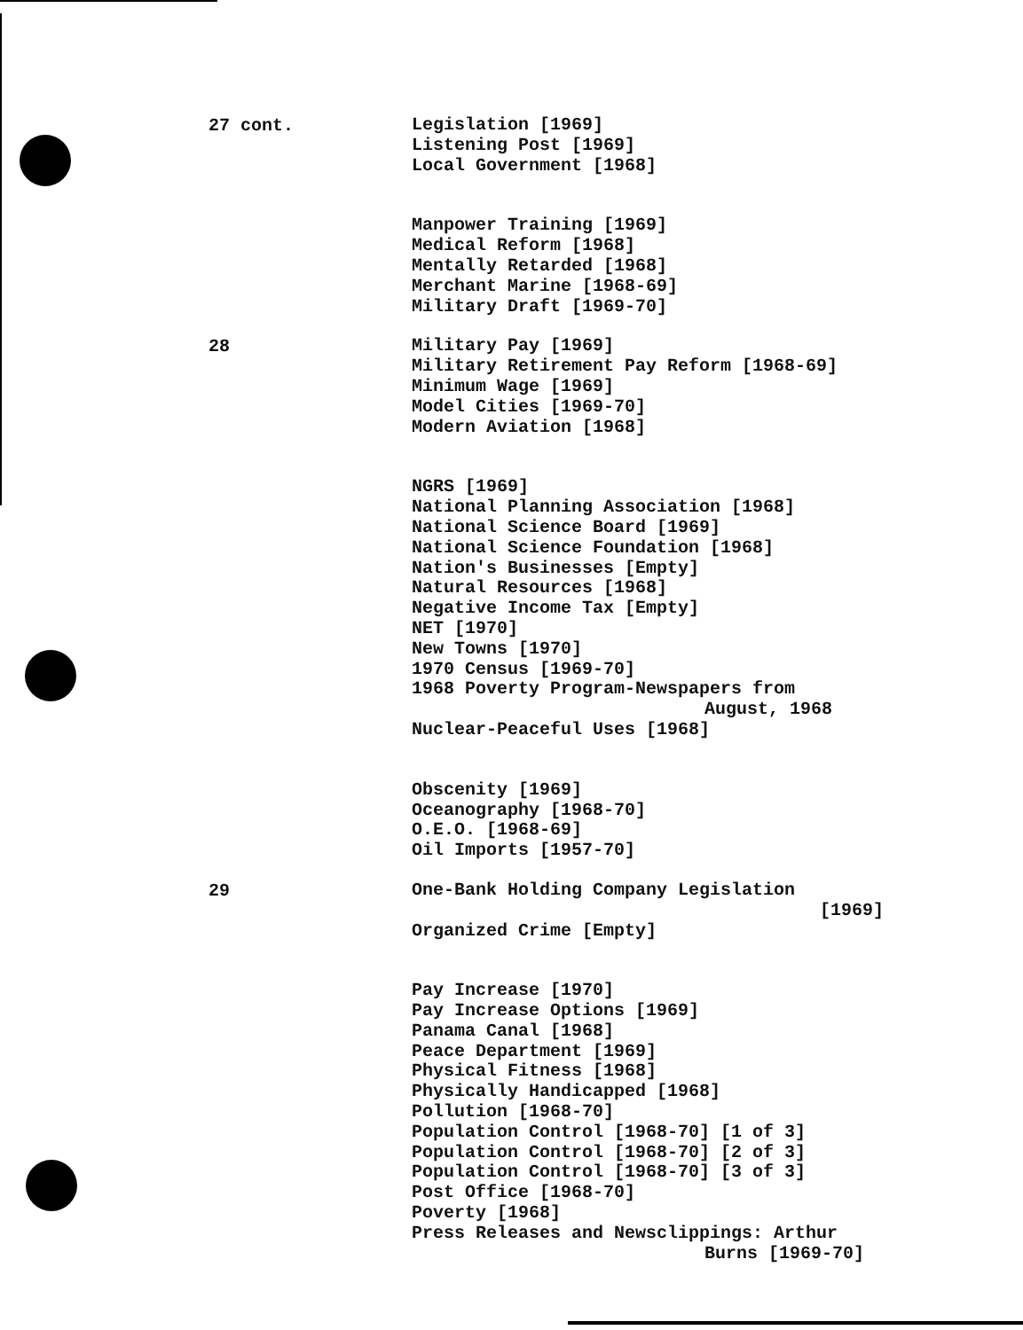27 cont.
Legislation [1969]
Listening Post [1969]
Local Government [1968]
Manpower Training [1969]
Medical Reform [1968]
Mentally Retarded [1968]
Merchant Marine [1968-69]
Military Draft [1969-70]
28
Military Pay [1969]
Military Retirement Pay Reform [1968-69]
Minimum Wage [1969]
Model Cities [1969-70]
Modern Aviation [1968]
NGRS [1969]
National Planning Association [1968]
National Science Board [1969]
National Science Foundation [1968]
Nation's Businesses [Empty]
Natural Resources [1968]
Negative Income Tax [Empty]
NET [1970]
New Towns [1970]
1970 Census [1969-70]
1968 Poverty Program-Newspapers from
August, 1968
Nuclear-Peaceful Uses [1968]
Obscenity [1969]
Oceanography [1968-70]
O.E.O. [1968-69]
Oil Imports [1957-70]
29
One-Bank Holding Company Legislation
[1969]
Organized Crime [Empty]
Pay Increase [1970]
Pay Increase Options [1969]
Panama Canal [1968]
Peace Department [1969]
Physical Fitness [1968]
Physically Handicapped [1968]
Pollution [1968-70]
Population Control [1968-70] [1 of 3]
Population Control [1968-70] [2 of 3]
Population Control [1968-70] [3 of 3]
Post Office [1968-70]
Poverty [1968]
Press Releases and Newsclippings: Arthur
Burns [1969-70]